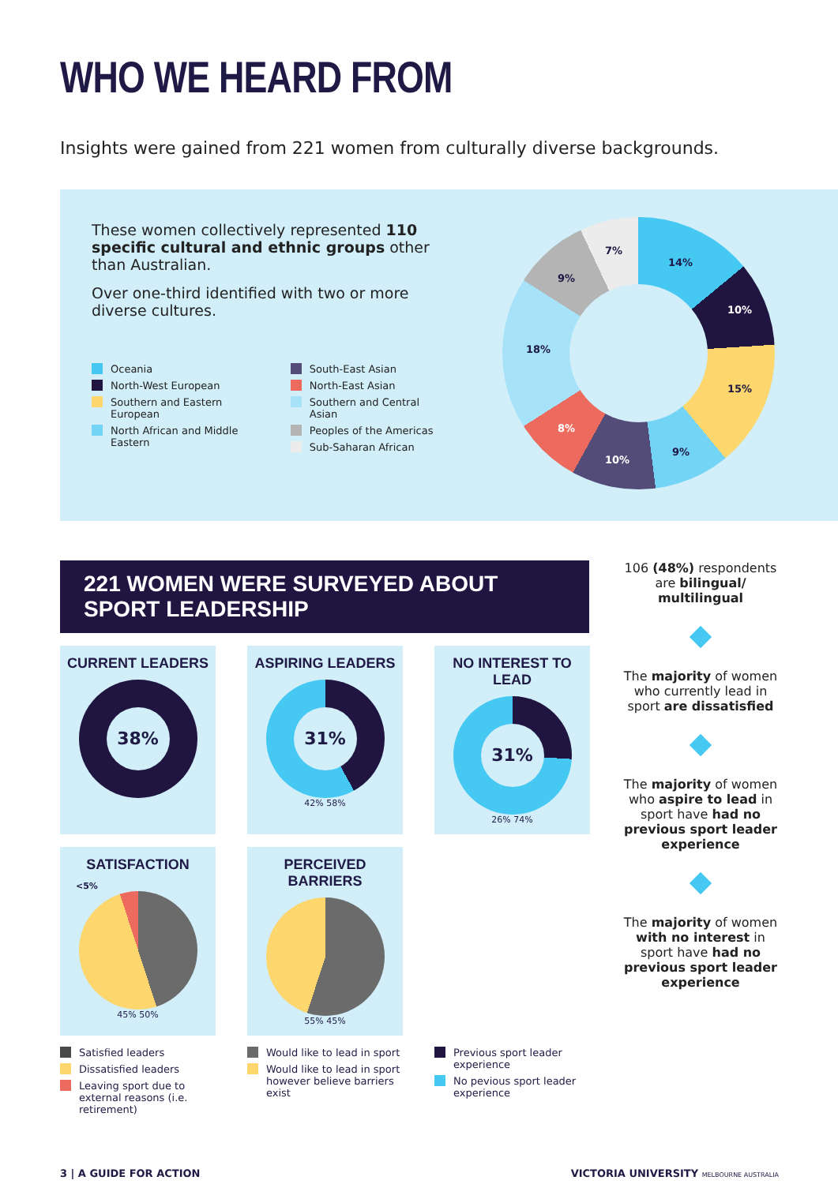WHO WE HEARD FROM
Insights were gained from 221 women from culturally diverse backgrounds.
These women collectively represented 110 specific cultural and ethnic groups other than Australian.
Over one-third identified with two or more diverse cultures.
Oceania
North-West European
Southern and Eastern European
North African and Middle Eastern
South-East Asian
North-East Asian
Southern and Central Asian
Peoples of the Americas
Sub-Saharan African
14%
10%
15%
9%
10%
8%
18%
9%
7%
221 WOMEN WERE SURVEYED ABOUT SPORT LEADERSHIP
CURRENT LEADERS
38%
ASPIRING LEADERS
31%
42% 58%
NO INTEREST TO LEAD
31%
26% 74%
SATISFACTION
<5%
45% 50%
PERCEIVED BARRIERS
55% 45%
Satisfied leaders
Dissatisfied leaders
Leaving sport due to external reasons (i.e. retirement)
Would like to lead in sport
Would like to lead in sport however believe barriers exist
Previous sport leader experience
No pevious sport leader experience
106 (48%) respondents are bilingual/ multilingual
The majority of women who currently lead in sport are dissatisfied
The majority of women who aspire to lead in sport have had no previous sport leader experience
The majority of women with no interest in sport have had no previous sport leader experience
3 | A GUIDE FOR ACTION VICTORIA UNIVERSITY MELBOURNE AUSTRALIA